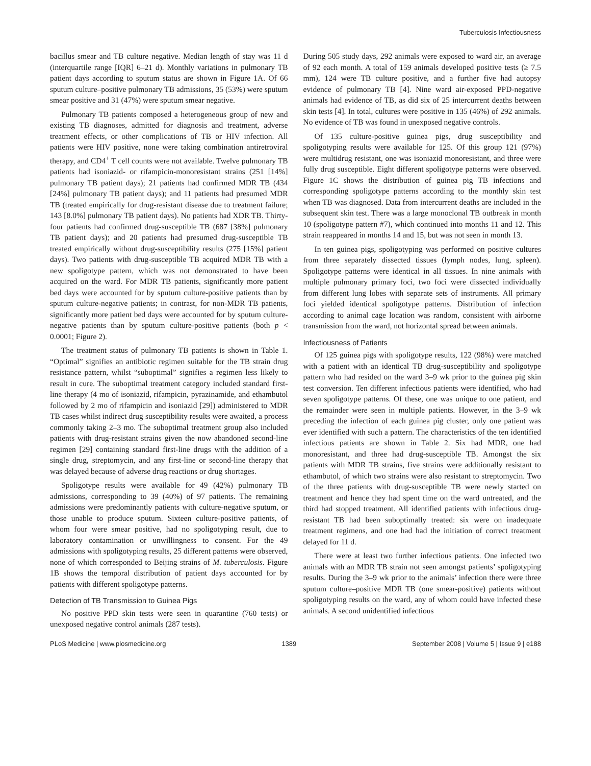Tuberculosis Infectiousness
bacillus smear and TB culture negative. Median length of stay was 11 d (interquartile range [IQR] 6–21 d). Monthly variations in pulmonary TB patient days according to sputum status are shown in Figure 1A. Of 66 sputum culture–positive pulmonary TB admissions, 35 (53%) were sputum smear positive and 31 (47%) were sputum smear negative.
Pulmonary TB patients composed a heterogeneous group of new and existing TB diagnoses, admitted for diagnosis and treatment, adverse treatment effects, or other complications of TB or HIV infection. All patients were HIV positive, none were taking combination antiretroviral therapy, and CD4<sup>+</sup> T cell counts were not available. Twelve pulmonary TB patients had isoniazid- or rifampicin-monoresistant strains (251 [14%] pulmonary TB patient days); 21 patients had confirmed MDR TB (434 [24%] pulmonary TB patient days); and 11 patients had presumed MDR TB (treated empirically for drug-resistant disease due to treatment failure; 143 [8.0%] pulmonary TB patient days). No patients had XDR TB. Thirty-four patients had confirmed drug-susceptible TB (687 [38%] pulmonary TB patient days); and 20 patients had presumed drug-susceptible TB treated empirically without drug-susceptibility results (275 [15%] patient days). Two patients with drug-susceptible TB acquired MDR TB with a new spoligotype pattern, which was not demonstrated to have been acquired on the ward. For MDR TB patients, significantly more patient bed days were accounted for by sputum culture-positive patients than by sputum culture-negative patients; in contrast, for non-MDR TB patients, significantly more patient bed days were accounted for by sputum culture-negative patients than by sputum culture-positive patients (both p < 0.0001; Figure 2).
The treatment status of pulmonary TB patients is shown in Table 1. “Optimal” signifies an antibiotic regimen suitable for the TB strain drug resistance pattern, whilst “suboptimal” signifies a regimen less likely to result in cure. The suboptimal treatment category included standard first-line therapy (4 mo of isoniazid, rifampicin, pyrazinamide, and ethambutol followed by 2 mo of rifampicin and isoniazid [29]) administered to MDR TB cases whilst indirect drug susceptibility results were awaited, a process commonly taking 2–3 mo. The suboptimal treatment group also included patients with drug-resistant strains given the now abandoned second-line regimen [29] containing standard first-line drugs with the addition of a single drug, streptomycin, and any first-line or second-line therapy that was delayed because of adverse drug reactions or drug shortages.
Spoligotype results were available for 49 (42%) pulmonary TB admissions, corresponding to 39 (40%) of 97 patients. The remaining admissions were predominantly patients with culture-negative sputum, or those unable to produce sputum. Sixteen culture-positive patients, of whom four were smear positive, had no spoligotyping result, due to laboratory contamination or unwillingness to consent. For the 49 admissions with spoligotyping results, 25 different patterns were observed, none of which corresponded to Beijing strains of M. tuberculosis. Figure 1B shows the temporal distribution of patient days accounted for by patients with different spoligotype patterns.
Detection of TB Transmission to Guinea Pigs
No positive PPD skin tests were seen in quarantine (760 tests) or unexposed negative control animals (287 tests).
During 505 study days, 292 animals were exposed to ward air, an average of 92 each month. A total of 159 animals developed positive tests (≥ 7.5 mm), 124 were TB culture positive, and a further five had autopsy evidence of pulmonary TB [4]. Nine ward air-exposed PPD-negative animals had evidence of TB, as did six of 25 intercurrent deaths between skin tests [4]. In total, cultures were positive in 135 (46%) of 292 animals. No evidence of TB was found in unexposed negative controls.
Of 135 culture-positive guinea pigs, drug susceptibility and spoligotyping results were available for 125. Of this group 121 (97%) were multidrug resistant, one was isoniazid monoresistant, and three were fully drug susceptible. Eight different spoligotype patterns were observed. Figure 1C shows the distribution of guinea pig TB infections and corresponding spoligotype patterns according to the monthly skin test when TB was diagnosed. Data from intercurrent deaths are included in the subsequent skin test. There was a large monoclonal TB outbreak in month 10 (spoligotype pattern #7), which continued into months 11 and 12. This strain reappeared in months 14 and 15, but was not seen in month 13.
In ten guinea pigs, spoligotyping was performed on positive cultures from three separately dissected tissues (lymph nodes, lung, spleen). Spoligotype patterns were identical in all tissues. In nine animals with multiple pulmonary primary foci, two foci were dissected individually from different lung lobes with separate sets of instruments. All primary foci yielded identical spoligotype patterns. Distribution of infection according to animal cage location was random, consistent with airborne transmission from the ward, not horizontal spread between animals.
Infectiousness of Patients
Of 125 guinea pigs with spoligotype results, 122 (98%) were matched with a patient with an identical TB drug-susceptibility and spoligotype pattern who had resided on the ward 3–9 wk prior to the guinea pig skin test conversion. Ten different infectious patients were identified, who had seven spoligotype patterns. Of these, one was unique to one patient, and the remainder were seen in multiple patients. However, in the 3–9 wk preceding the infection of each guinea pig cluster, only one patient was ever identified with such a pattern. The characteristics of the ten identified infectious patients are shown in Table 2. Six had MDR, one had monoresistant, and three had drug-susceptible TB. Amongst the six patients with MDR TB strains, five strains were additionally resistant to ethambutol, of which two strains were also resistant to streptomycin. Two of the three patients with drug-susceptible TB were newly started on treatment and hence they had spent time on the ward untreated, and the third had stopped treatment. All identified patients with infectious drug-resistant TB had been suboptimally treated: six were on inadequate treatment regimens, and one had had the initiation of correct treatment delayed for 11 d.
There were at least two further infectious patients. One infected two animals with an MDR TB strain not seen amongst patients’ spoligotyping results. During the 3–9 wk prior to the animals’ infection there were three sputum culture–positive MDR TB (one smear-positive) patients without spoligotyping results on the ward, any of whom could have infected these animals. A second unidentified infectious
PLoS Medicine | www.plosmedicine.org 1389 September 2008 | Volume 5 | Issue 9 | e188